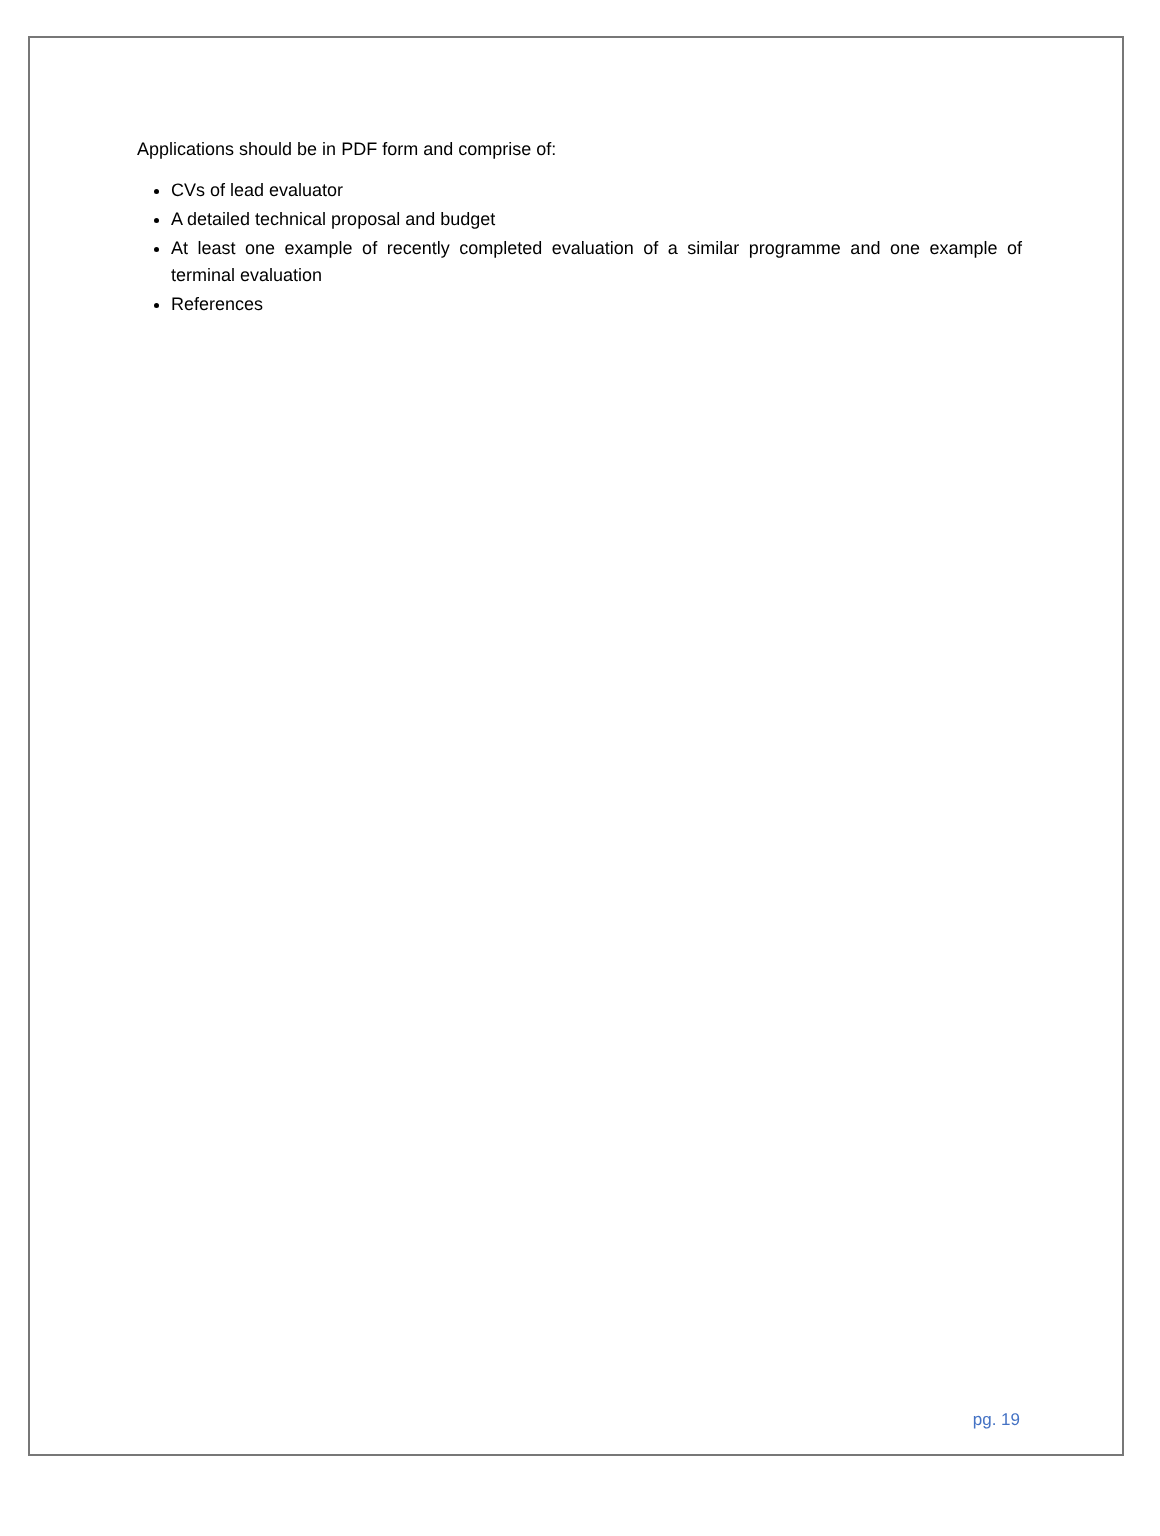Applications should be in PDF form and comprise of:
CVs of lead evaluator
A detailed technical proposal and budget
At least one example of recently completed evaluation of a similar programme and one example of terminal evaluation
References
pg. 19